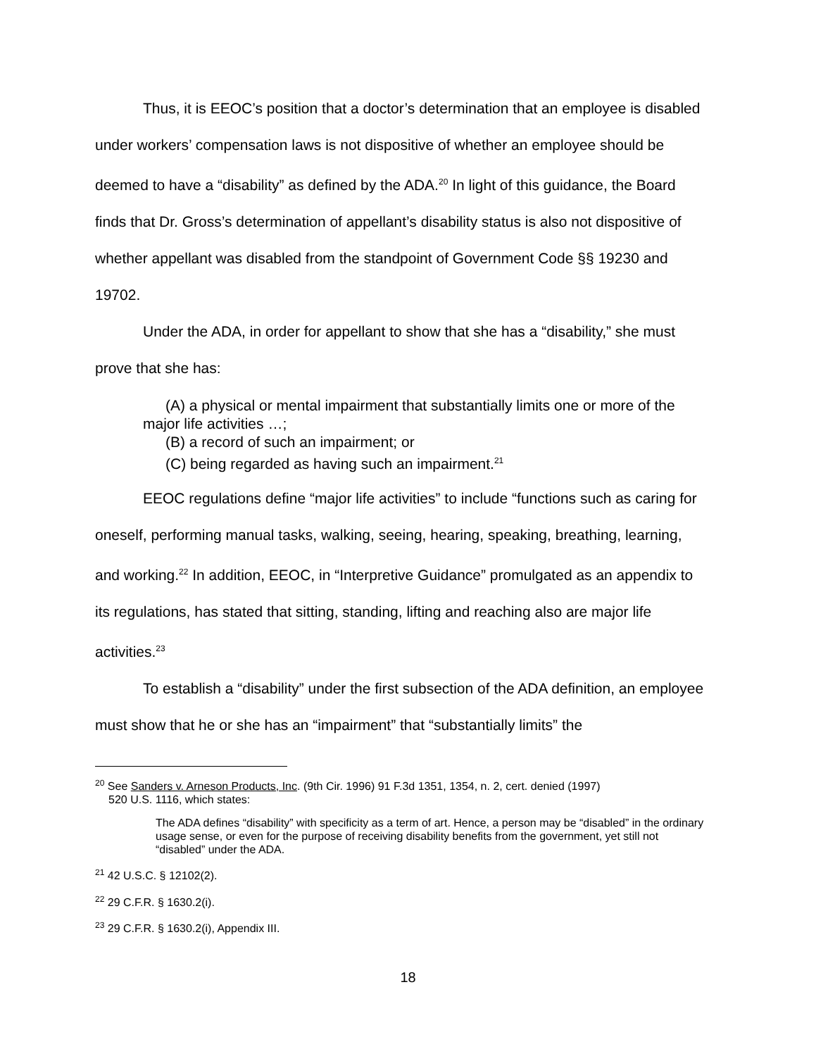Thus, it is EEOC’s position that a doctor’s determination that an employee is disabled under workers’ compensation laws is not dispositive of whether an employee should be deemed to have a “disability” as defined by the ADA.<sup>20</sup> In light of this guidance, the Board finds that Dr. Gross’s determination of appellant’s disability status is also not dispositive of whether appellant was disabled from the standpoint of Government Code §§ 19230 and 19702.
Under the ADA, in order for appellant to show that she has a “disability,” she must prove that she has:
(A) a physical or mental impairment that substantially limits one or more of the major life activities …;
(B) a record of such an impairment; or
(C) being regarded as having such an impairment.<sup>21</sup>
EEOC regulations define “major life activities” to include “functions such as caring for oneself, performing manual tasks, walking, seeing, hearing, speaking, breathing, learning, and working.<sup>22</sup> In addition, EEOC, in “Interpretive Guidance” promulgated as an appendix to its regulations, has stated that sitting, standing, lifting and reaching also are major life activities.<sup>23</sup>
To establish a “disability” under the first subsection of the ADA definition, an employee must show that he or she has an “impairment” that “substantially limits” the
<sup>20</sup> See Sanders v. Arneson Products, Inc. (9th Cir. 1996) 91 F.3d 1351, 1354, n. 2, cert. denied (1997)
520 U.S. 1116, which states:
The ADA defines “disability” with specificity as a term of art. Hence, a person may be “disabled” in the ordinary usage sense, or even for the purpose of receiving disability benefits from the government, yet still not “disabled” under the ADA.
<sup>21</sup> 42 U.S.C. § 12102(2).
<sup>22</sup> 29 C.F.R. § 1630.2(i).
<sup>23</sup> 29 C.F.R. § 1630.2(i), Appendix III.
18